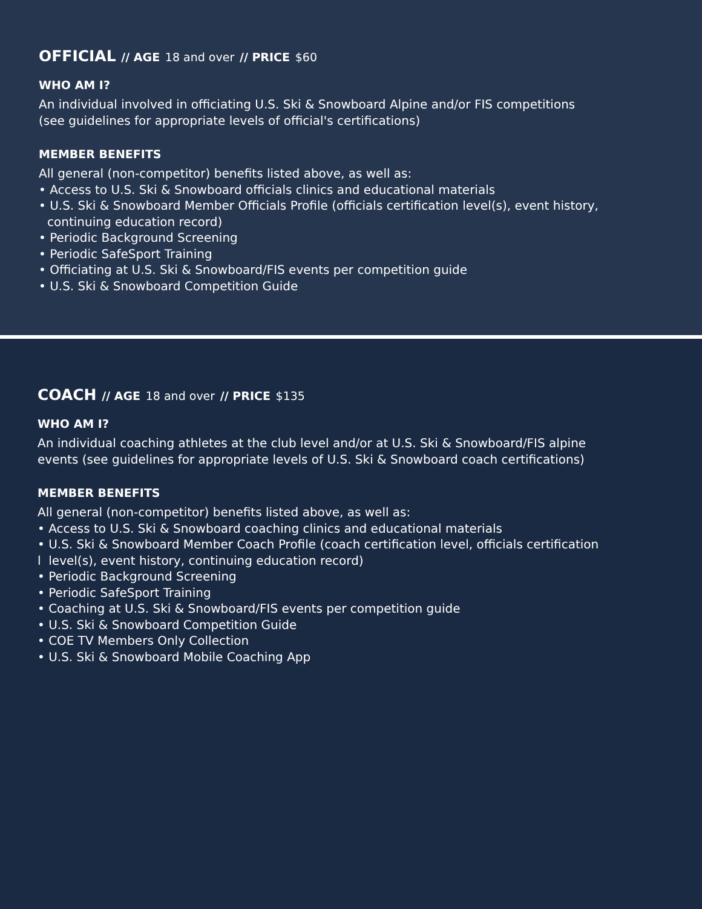OFFICIAL // AGE 18 and over // PRICE $60
WHO AM I?
An individual involved in officiating U.S. Ski & Snowboard Alpine and/or FIS competitions
(see guidelines for appropriate levels of official's certifications)
MEMBER BENEFITS
All general (non-competitor) benefits listed above, as well as:
• Access to U.S. Ski & Snowboard officials clinics and educational materials
• U.S. Ski & Snowboard Member Officials Profile (officials certification level(s), event history,
continuing education record)
• Periodic Background Screening
• Periodic SafeSport Training
• Officiating at U.S. Ski & Snowboard/FIS events per competition guide
• U.S. Ski & Snowboard Competition Guide
COACH // AGE 18 and over // PRICE $135
WHO AM I?
An individual coaching athletes at the club level and/or at U.S. Ski & Snowboard/FIS alpine
events (see guidelines for appropriate levels of U.S. Ski & Snowboard coach certifications)
MEMBER BENEFITS
All general (non-competitor) benefits listed above, as well as:
• Access to U.S. Ski & Snowboard coaching clinics and educational materials
• U.S. Ski & Snowboard Member Coach Profile (coach certification level, officials certification
l level(s), event history, continuing education record)
• Periodic Background Screening
• Periodic SafeSport Training
• Coaching at U.S. Ski & Snowboard/FIS events per competition guide
• U.S. Ski & Snowboard Competition Guide
• COE TV Members Only Collection
• U.S. Ski & Snowboard Mobile Coaching App